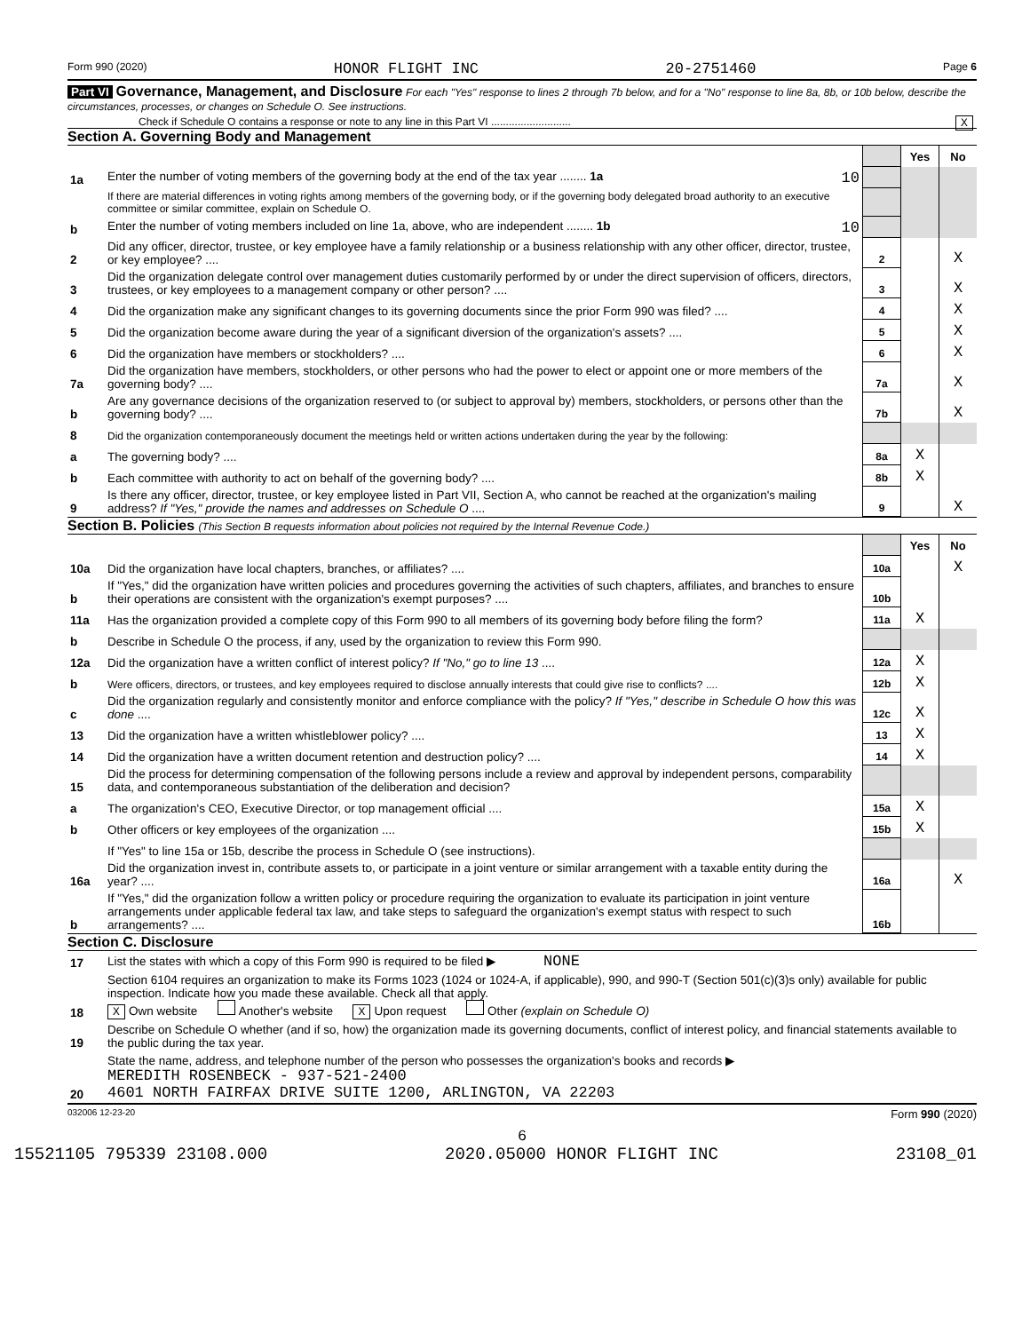Form 990 (2020) HONOR FLIGHT INC 20-2751460 Page 6
Part VI Governance, Management, and Disclosure For each "Yes" response to lines 2 through 7b below, and for a "No" response to line 8a, 8b, or 10b below, describe the circumstances, processes, or changes on Schedule O. See instructions.
Check if Schedule O contains a response or note to any line in this Part VI ........................... X
Section A. Governing Body and Management
| | | | Yes | No |
| 1a | Enter the number of voting members of the governing body at the end of the tax year ........ 1a 10 | | | |
| | If there are material differences in voting rights among members of the governing body, or if the governing body delegated broad authority to an executive committee or similar committee, explain on Schedule O. | | | |
| b | Enter the number of voting members included on line 1a, above, who are independent ........ 1b 10 | | | |
| 2 | Did any officer, director, trustee, or key employee have a family relationship or a business relationship with any other officer, director, trustee, or key employee? .... | 2 | | X |
| 3 | Did the organization delegate control over management duties customarily performed by or under the direct supervision of officers, directors, trustees, or key employees to a management company or other person? .... | 3 | | X |
| 4 | Did the organization make any significant changes to its governing documents since the prior Form 990 was filed? .... | 4 | | X |
| 5 | Did the organization become aware during the year of a significant diversion of the organization's assets? .... | 5 | | X |
| 6 | Did the organization have members or stockholders? .... | 6 | | X |
| 7a | Did the organization have members, stockholders, or other persons who had the power to elect or appoint one or more members of the governing body? .... | 7a | | X |
| b | Are any governance decisions of the organization reserved to (or subject to approval by) members, stockholders, or persons other than the governing body? .... | 7b | | X |
| 8 | Did the organization contemporaneously document the meetings held or written actions undertaken during the year by the following: | | | |
| a | The governing body? .... | 8a | X | |
| b | Each committee with authority to act on behalf of the governing body? .... | 8b | X | |
| 9 | Is there any officer, director, trustee, or key employee listed in Part VII, Section A, who cannot be reached at the organization's mailing address? If "Yes," provide the names and addresses on Schedule O .... | 9 | | X |
Section B. Policies (This Section B requests information about policies not required by the Internal Revenue Code.)
| | | | Yes | No |
| 10a | Did the organization have local chapters, branches, or affiliates? .... | 10a | | X |
| b | If "Yes," did the organization have written policies and procedures governing the activities of such chapters, affiliates, and branches to ensure their operations are consistent with the organization's exempt purposes? .... | 10b | | |
| 11a | Has the organization provided a complete copy of this Form 990 to all members of its governing body before filing the form? | 11a | X | |
| b | Describe in Schedule O the process, if any, used by the organization to review this Form 990. | | | |
| 12a | Did the organization have a written conflict of interest policy? If "No," go to line 13 .... | 12a | X | |
| b | Were officers, directors, or trustees, and key employees required to disclose annually interests that could give rise to conflicts? .... | 12b | X | |
| c | Did the organization regularly and consistently monitor and enforce compliance with the policy? If "Yes," describe in Schedule O how this was done .... | 12c | X | |
| 13 | Did the organization have a written whistleblower policy? .... | 13 | X | |
| 14 | Did the organization have a written document retention and destruction policy? .... | 14 | X | |
| 15 | Did the process for determining compensation of the following persons include a review and approval by independent persons, comparability data, and contemporaneous substantiation of the deliberation and decision? | | | |
| a | The organization's CEO, Executive Director, or top management official .... | 15a | X | |
| b | Other officers or key employees of the organization .... | 15b | X | |
| | If "Yes" to line 15a or 15b, describe the process in Schedule O (see instructions). | | | |
| 16a | Did the organization invest in, contribute assets to, or participate in a joint venture or similar arrangement with a taxable entity during the year? .... | 16a | | X |
| b | If "Yes," did the organization follow a written policy or procedure requiring the organization to evaluate its participation in joint venture arrangements under applicable federal tax law, and take steps to safeguard the organization's exempt status with respect to such arrangements? .... | 16b | | |
Section C. Disclosure
| 17 | List the states with which a copy of this Form 990 is required to be filed ▶ NONE |
| 18 | Section 6104 requires an organization to make its Forms 1023 (1024 or 1024-A, if applicable), 990, and 990-T (Section 501(c)(3)s only) available for public inspection. Indicate how you made these available. Check all that apply. X Own website Another's website X Upon request Other (explain on Schedule O) |
| 19 | Describe on Schedule O whether (and if so, how) the organization made its governing documents, conflict of interest policy, and financial statements available to the public during the tax year. |
| 20 | State the name, address, and telephone number of the person who possesses the organization's books and records ▶ MEREDITH ROSENBECK - 937-521-2400 4601 NORTH FAIRFAX DRIVE SUITE 1200, ARLINGTON, VA 22203 |
032006 12-23-20 Form 990 (2020)
6
15521105 795339 23108.000 2020.05000 HONOR FLIGHT INC 23108_01